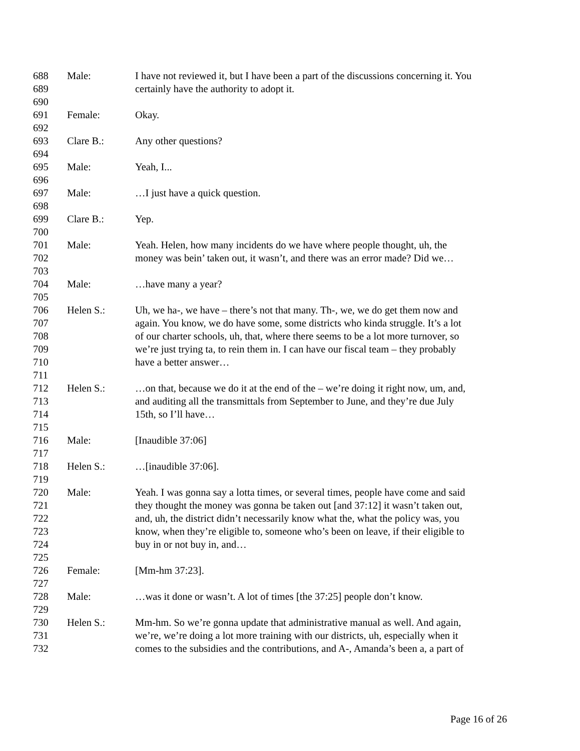| 688 | Male: | I have not reviewed it, but I have been a part of the discussions concerning it. You |
| 689 | | certainly have the authority to adopt it. |
| 690 | | |
| 691 | Female: | Okay. |
| 692 | | |
| 693 | Clare B.: | Any other questions? |
| 694 | | |
| 695 | Male: | Yeah, I... |
| 696 | | |
| 697 | Male: | …I just have a quick question. |
| 698 | | |
| 699 | Clare B.: | Yep. |
| 700 | | |
| 701 | Male: | Yeah. Helen, how many incidents do we have where people thought, uh, the |
| 702 | | money was bein’ taken out, it wasn’t, and there was an error made? Did we… |
| 703 | | |
| 704 | Male: | …have many a year? |
| 705 | | |
| 706 | Helen S.: | Uh, we ha-, we have – there’s not that many. Th-, we, we do get them now and |
| 707 | | again. You know, we do have some, some districts who kinda struggle. It’s a lot |
| 708 | | of our charter schools, uh, that, where there seems to be a lot more turnover, so |
| 709 | | we’re just trying ta, to rein them in. I can have our fiscal team – they probably |
| 710 | | have a better answer… |
| 711 | | |
| 712 | Helen S.: | …on that, because we do it at the end of the – we’re doing it right now, um, and, |
| 713 | | and auditing all the transmittals from September to June, and they’re due July |
| 714 | | 15th, so I’ll have… |
| 715 | | |
| 716 | Male: | [Inaudible 37:06] |
| 717 | | |
| 718 | Helen S.: | …[inaudible 37:06]. |
| 719 | | |
| 720 | Male: | Yeah. I was gonna say a lotta times, or several times, people have come and said |
| 721 | | they thought the money was gonna be taken out [and 37:12] it wasn’t taken out, |
| 722 | | and, uh, the district didn’t necessarily know what the, what the policy was, you |
| 723 | | know, when they’re eligible to, someone who’s been on leave, if their eligible to |
| 724 | | buy in or not buy in, and… |
| 725 | | |
| 726 | Female: | [Mm-hm 37:23]. |
| 727 | | |
| 728 | Male: | …was it done or wasn’t. A lot of times [the 37:25] people don’t know. |
| 729 | | |
| 730 | Helen S.: | Mm-hm. So we’re gonna update that administrative manual as well. And again, |
| 731 | | we’re, we’re doing a lot more training with our districts, uh, especially when it |
| 732 | | comes to the subsidies and the contributions, and A-, Amanda’s been a, a part of |
Page 16 of 26